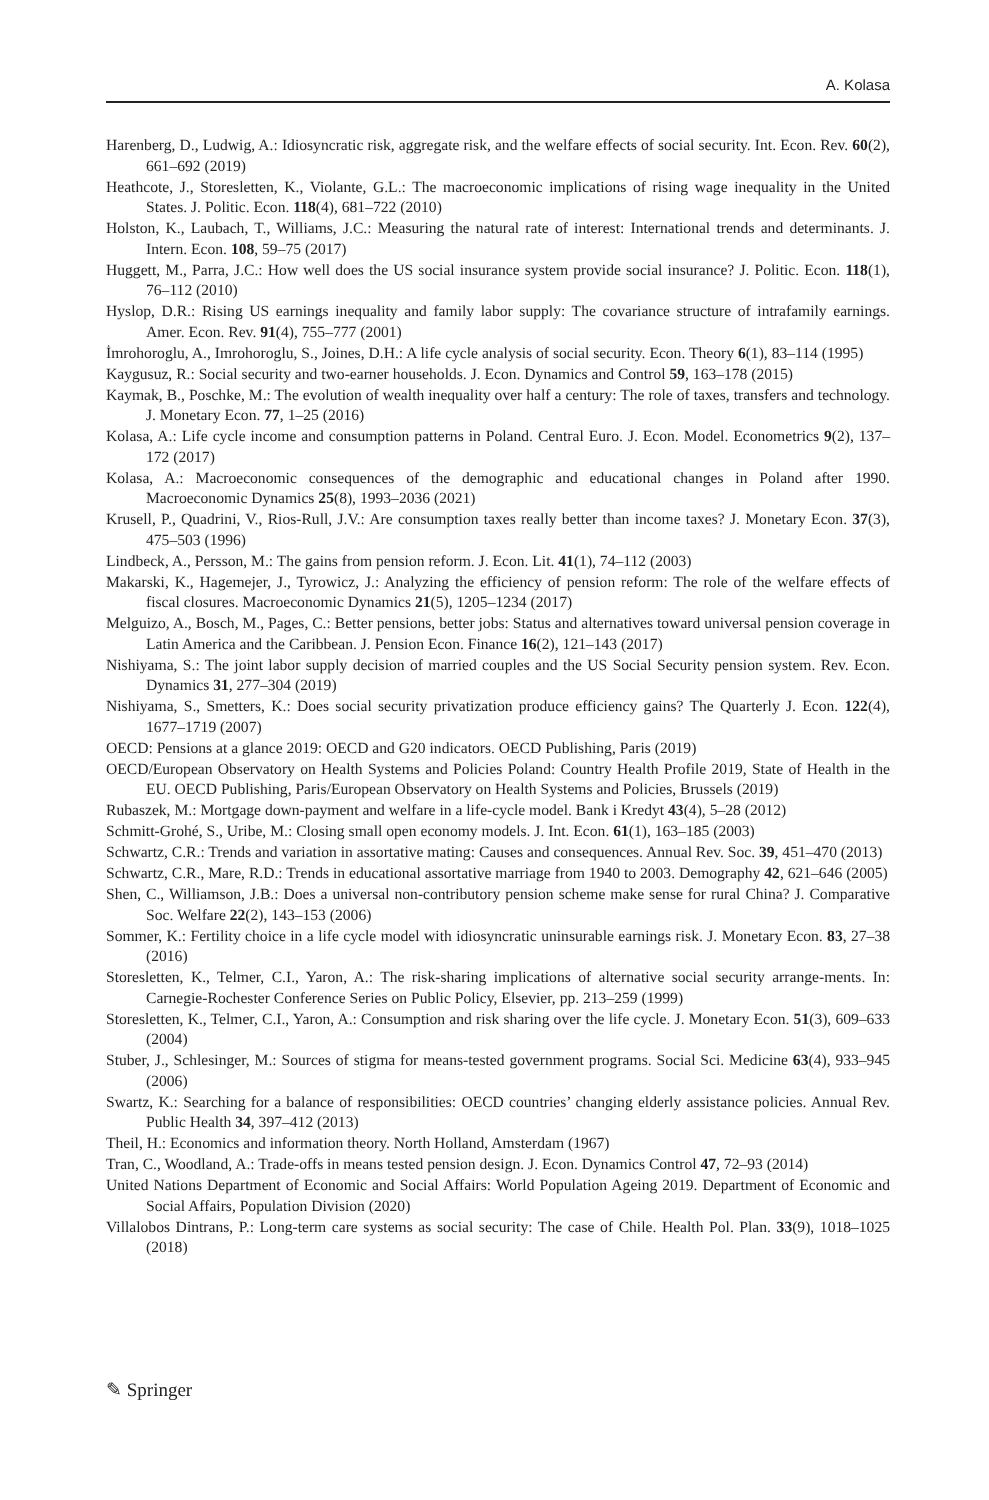A. Kolasa
Harenberg, D., Ludwig, A.: Idiosyncratic risk, aggregate risk, and the welfare effects of social security. Int. Econ. Rev. 60(2), 661–692 (2019)
Heathcote, J., Storesletten, K., Violante, G.L.: The macroeconomic implications of rising wage inequality in the United States. J. Politic. Econ. 118(4), 681–722 (2010)
Holston, K., Laubach, T., Williams, J.C.: Measuring the natural rate of interest: International trends and determinants. J. Intern. Econ. 108, 59–75 (2017)
Huggett, M., Parra, J.C.: How well does the US social insurance system provide social insurance? J. Politic. Econ. 118(1), 76–112 (2010)
Hyslop, D.R.: Rising US earnings inequality and family labor supply: The covariance structure of intrafamily earnings. Amer. Econ. Rev. 91(4), 755–777 (2001)
İmrohoroglu, A., Imrohoroglu, S., Joines, D.H.: A life cycle analysis of social security. Econ. Theory 6(1), 83–114 (1995)
Kaygusuz, R.: Social security and two-earner households. J. Econ. Dynamics and Control 59, 163–178 (2015)
Kaymak, B., Poschke, M.: The evolution of wealth inequality over half a century: The role of taxes, transfers and technology. J. Monetary Econ. 77, 1–25 (2016)
Kolasa, A.: Life cycle income and consumption patterns in Poland. Central Euro. J. Econ. Model. Econometrics 9(2), 137–172 (2017)
Kolasa, A.: Macroeconomic consequences of the demographic and educational changes in Poland after 1990. Macroeconomic Dynamics 25(8), 1993–2036 (2021)
Krusell, P., Quadrini, V., Rios-Rull, J.V.: Are consumption taxes really better than income taxes? J. Monetary Econ. 37(3), 475–503 (1996)
Lindbeck, A., Persson, M.: The gains from pension reform. J. Econ. Lit. 41(1), 74–112 (2003)
Makarski, K., Hagemejer, J., Tyrowicz, J.: Analyzing the efficiency of pension reform: The role of the welfare effects of fiscal closures. Macroeconomic Dynamics 21(5), 1205–1234 (2017)
Melguizo, A., Bosch, M., Pages, C.: Better pensions, better jobs: Status and alternatives toward universal pension coverage in Latin America and the Caribbean. J. Pension Econ. Finance 16(2), 121–143 (2017)
Nishiyama, S.: The joint labor supply decision of married couples and the US Social Security pension system. Rev. Econ. Dynamics 31, 277–304 (2019)
Nishiyama, S., Smetters, K.: Does social security privatization produce efficiency gains? The Quarterly J. Econ. 122(4), 1677–1719 (2007)
OECD: Pensions at a glance 2019: OECD and G20 indicators. OECD Publishing, Paris (2019)
OECD/European Observatory on Health Systems and Policies Poland: Country Health Profile 2019, State of Health in the EU. OECD Publishing, Paris/European Observatory on Health Systems and Policies, Brussels (2019)
Rubaszek, M.: Mortgage down-payment and welfare in a life-cycle model. Bank i Kredyt 43(4), 5–28 (2012)
Schmitt-Grohé, S., Uribe, M.: Closing small open economy models. J. Int. Econ. 61(1), 163–185 (2003)
Schwartz, C.R.: Trends and variation in assortative mating: Causes and consequences. Annual Rev. Soc. 39, 451–470 (2013)
Schwartz, C.R., Mare, R.D.: Trends in educational assortative marriage from 1940 to 2003. Demography 42, 621–646 (2005)
Shen, C., Williamson, J.B.: Does a universal non-contributory pension scheme make sense for rural China? J. Comparative Soc. Welfare 22(2), 143–153 (2006)
Sommer, K.: Fertility choice in a life cycle model with idiosyncratic uninsurable earnings risk. J. Monetary Econ. 83, 27–38 (2016)
Storesletten, K., Telmer, C.I., Yaron, A.: The risk-sharing implications of alternative social security arrange-ments. In: Carnegie-Rochester Conference Series on Public Policy, Elsevier, pp. 213–259 (1999)
Storesletten, K., Telmer, C.I., Yaron, A.: Consumption and risk sharing over the life cycle. J. Monetary Econ. 51(3), 609–633 (2004)
Stuber, J., Schlesinger, M.: Sources of stigma for means-tested government programs. Social Sci. Medicine 63(4), 933–945 (2006)
Swartz, K.: Searching for a balance of responsibilities: OECD countries’ changing elderly assistance policies. Annual Rev. Public Health 34, 397–412 (2013)
Theil, H.: Economics and information theory. North Holland, Amsterdam (1967)
Tran, C., Woodland, A.: Trade-offs in means tested pension design. J. Econ. Dynamics Control 47, 72–93 (2014)
United Nations Department of Economic and Social Affairs: World Population Ageing 2019. Department of Economic and Social Affairs, Population Division (2020)
Villalobos Dintrans, P.: Long-term care systems as social security: The case of Chile. Health Pol. Plan. 33(9), 1018–1025 (2018)
✎ Springer